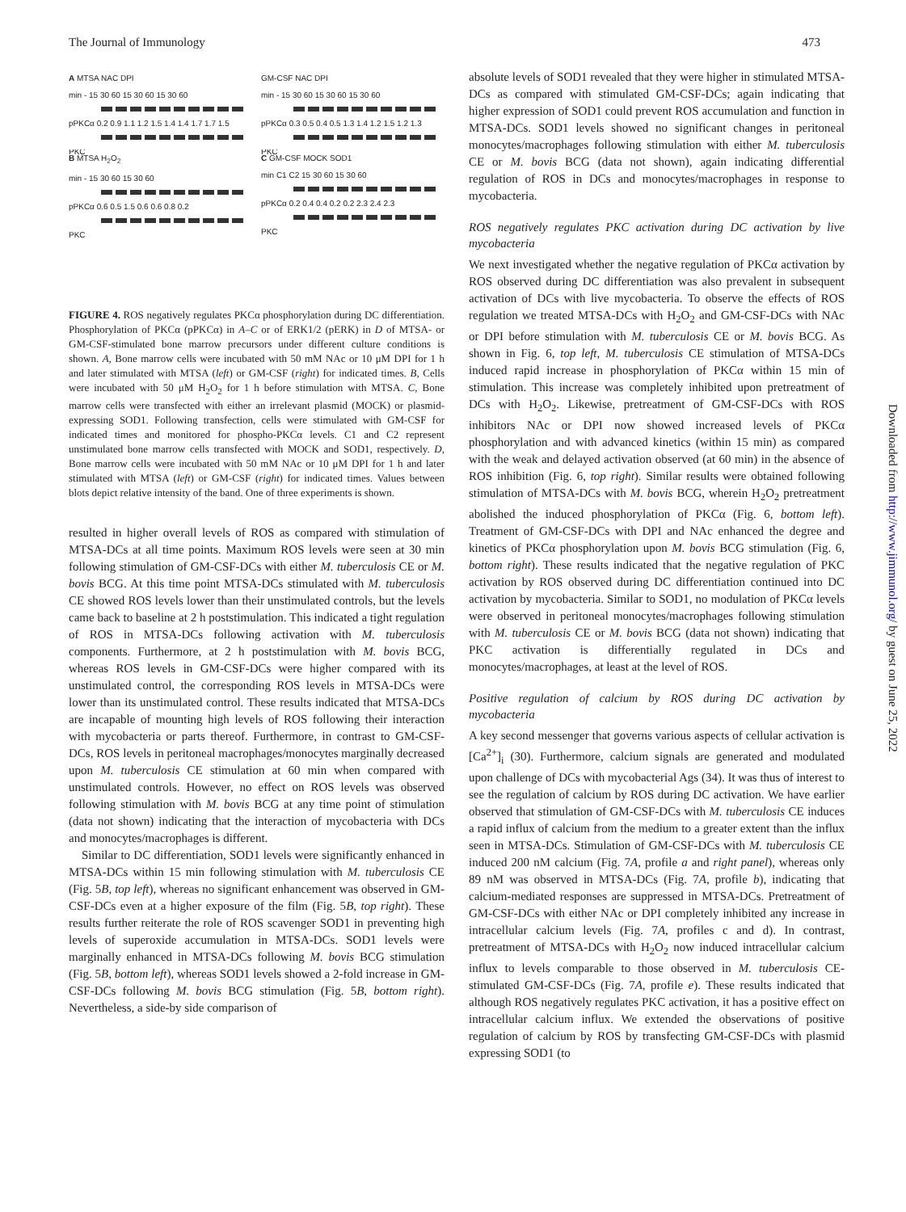The Journal of Immunology 473
A MTSA NAC DPI
min - 15 30 60 15 30 60 15 30 60
pPKCα 0.2 0.9 1.1 1.2 1.5 1.4 1.4 1.7 1.7 1.5
PKC
GM-CSF NAC DPI
min - 15 30 60 15 30 60 15 30 60
pPKCα 0.3 0.5 0.4 0.5 1.3 1.4 1.2 1.5 1.2 1.3
PKC
B MTSA H<sub>2</sub>O<sub>2</sub>
min - 15 30 60 15 30 60
pPKCα 0.6 0.5 1.5 0.6 0.6 0.8 0.2
PKC
C GM-CSF MOCK SOD1
min C1 C2 15 30 60 15 30 60
pPKCα 0.2 0.4 0.4 0.2 0.2 2.3 2.4 2.3
PKC
FIGURE 4. ROS negatively regulates PKCα phosphorylation during DC differentiation. Phosphorylation of PKCα (pPKCα) in A–C or of ERK1/2 (pERK) in D of MTSA- or GM-CSF-stimulated bone marrow precursors under different culture conditions is shown. A, Bone marrow cells were incubated with 50 mM NAc or 10 μM DPI for 1 h and later stimulated with MTSA (left) or GM-CSF (right) for indicated times. B, Cells were incubated with 50 μM H<sub>2</sub>O<sub>2</sub> for 1 h before stimulation with MTSA. C, Bone marrow cells were transfected with either an irrelevant plasmid (MOCK) or plasmid-expressing SOD1. Following transfection, cells were stimulated with GM-CSF for indicated times and monitored for phospho-PKCα levels. C1 and C2 represent unstimulated bone marrow cells transfected with MOCK and SOD1, respectively. D, Bone marrow cells were incubated with 50 mM NAc or 10 μM DPI for 1 h and later stimulated with MTSA (left) or GM-CSF (right) for indicated times. Values between blots depict relative intensity of the band. One of three experiments is shown.
resulted in higher overall levels of ROS as compared with stimulation of MTSA-DCs at all time points. Maximum ROS levels were seen at 30 min following stimulation of GM-CSF-DCs with either M. tuberculosis CE or M. bovis BCG. At this time point MTSA-DCs stimulated with M. tuberculosis CE showed ROS levels lower than their unstimulated controls, but the levels came back to baseline at 2 h poststimulation. This indicated a tight regulation of ROS in MTSA-DCs following activation with M. tuberculosis components. Furthermore, at 2 h poststimulation with M. bovis BCG, whereas ROS levels in GM-CSF-DCs were higher compared with its unstimulated control, the corresponding ROS levels in MTSA-DCs were lower than its unstimulated control. These results indicated that MTSA-DCs are incapable of mounting high levels of ROS following their interaction with mycobacteria or parts thereof. Furthermore, in contrast to GM-CSF-DCs, ROS levels in peritoneal macrophages/monocytes marginally decreased upon M. tuberculosis CE stimulation at 60 min when compared with unstimulated controls. However, no effect on ROS levels was observed following stimulation with M. bovis BCG at any time point of stimulation (data not shown) indicating that the interaction of mycobacteria with DCs and monocytes/macrophages is different.
Similar to DC differentiation, SOD1 levels were significantly enhanced in MTSA-DCs within 15 min following stimulation with M. tuberculosis CE (Fig. 5B, top left), whereas no significant enhancement was observed in GM-CSF-DCs even at a higher exposure of the film (Fig. 5B, top right). These results further reiterate the role of ROS scavenger SOD1 in preventing high levels of superoxide accumulation in MTSA-DCs. SOD1 levels were marginally enhanced in MTSA-DCs following M. bovis BCG stimulation (Fig. 5B, bottom left), whereas SOD1 levels showed a 2-fold increase in GM-CSF-DCs following M. bovis BCG stimulation (Fig. 5B, bottom right). Nevertheless, a side-by side comparison of
absolute levels of SOD1 revealed that they were higher in stimulated MTSA-DCs as compared with stimulated GM-CSF-DCs; again indicating that higher expression of SOD1 could prevent ROS accumulation and function in MTSA-DCs. SOD1 levels showed no significant changes in peritoneal monocytes/macrophages following stimulation with either M. tuberculosis CE or M. bovis BCG (data not shown), again indicating differential regulation of ROS in DCs and monocytes/macrophages in response to mycobacteria.
ROS negatively regulates PKC activation during DC activation by live mycobacteria
We next investigated whether the negative regulation of PKCα activation by ROS observed during DC differentiation was also prevalent in subsequent activation of DCs with live mycobacteria. To observe the effects of ROS regulation we treated MTSA-DCs with H<sub>2</sub>O<sub>2</sub> and GM-CSF-DCs with NAc or DPI before stimulation with M. tuberculosis CE or M. bovis BCG. As shown in Fig. 6, top left, M. tuberculosis CE stimulation of MTSA-DCs induced rapid increase in phosphorylation of PKCα within 15 min of stimulation. This increase was completely inhibited upon pretreatment of DCs with H<sub>2</sub>O<sub>2</sub>. Likewise, pretreatment of GM-CSF-DCs with ROS inhibitors NAc or DPI now showed increased levels of PKCα phosphorylation and with advanced kinetics (within 15 min) as compared with the weak and delayed activation observed (at 60 min) in the absence of ROS inhibition (Fig. 6, top right). Similar results were obtained following stimulation of MTSA-DCs with M. bovis BCG, wherein H<sub>2</sub>O<sub>2</sub> pretreatment abolished the induced phosphorylation of PKCα (Fig. 6, bottom left). Treatment of GM-CSF-DCs with DPI and NAc enhanced the degree and kinetics of PKCα phosphorylation upon M. bovis BCG stimulation (Fig. 6, bottom right). These results indicated that the negative regulation of PKC activation by ROS observed during DC differentiation continued into DC activation by mycobacteria. Similar to SOD1, no modulation of PKCα levels were observed in peritoneal monocytes/macrophages following stimulation with M. tuberculosis CE or M. bovis BCG (data not shown) indicating that PKC activation is differentially regulated in DCs and monocytes/macrophages, at least at the level of ROS.
Positive regulation of calcium by ROS during DC activation by mycobacteria
A key second messenger that governs various aspects of cellular activation is [Ca<sup>2+</sup>]<sub>i</sub> (30). Furthermore, calcium signals are generated and modulated upon challenge of DCs with mycobacterial Ags (34). It was thus of interest to see the regulation of calcium by ROS during DC activation. We have earlier observed that stimulation of GM-CSF-DCs with M. tuberculosis CE induces a rapid influx of calcium from the medium to a greater extent than the influx seen in MTSA-DCs. Stimulation of GM-CSF-DCs with M. tuberculosis CE induced 200 nM calcium (Fig. 7A, profile a and right panel), whereas only 89 nM was observed in MTSA-DCs (Fig. 7A, profile b), indicating that calcium-mediated responses are suppressed in MTSA-DCs. Pretreatment of GM-CSF-DCs with either NAc or DPI completely inhibited any increase in intracellular calcium levels (Fig. 7A, profiles c and d). In contrast, pretreatment of MTSA-DCs with H<sub>2</sub>O<sub>2</sub> now induced intracellular calcium influx to levels comparable to those observed in M. tuberculosis CE-stimulated GM-CSF-DCs (Fig. 7A, profile e). These results indicated that although ROS negatively regulates PKC activation, it has a positive effect on intracellular calcium influx. We extended the observations of positive regulation of calcium by ROS by transfecting GM-CSF-DCs with plasmid expressing SOD1 (to
Downloaded from http://www.jimmunol.org/ by guest on June 25, 2022